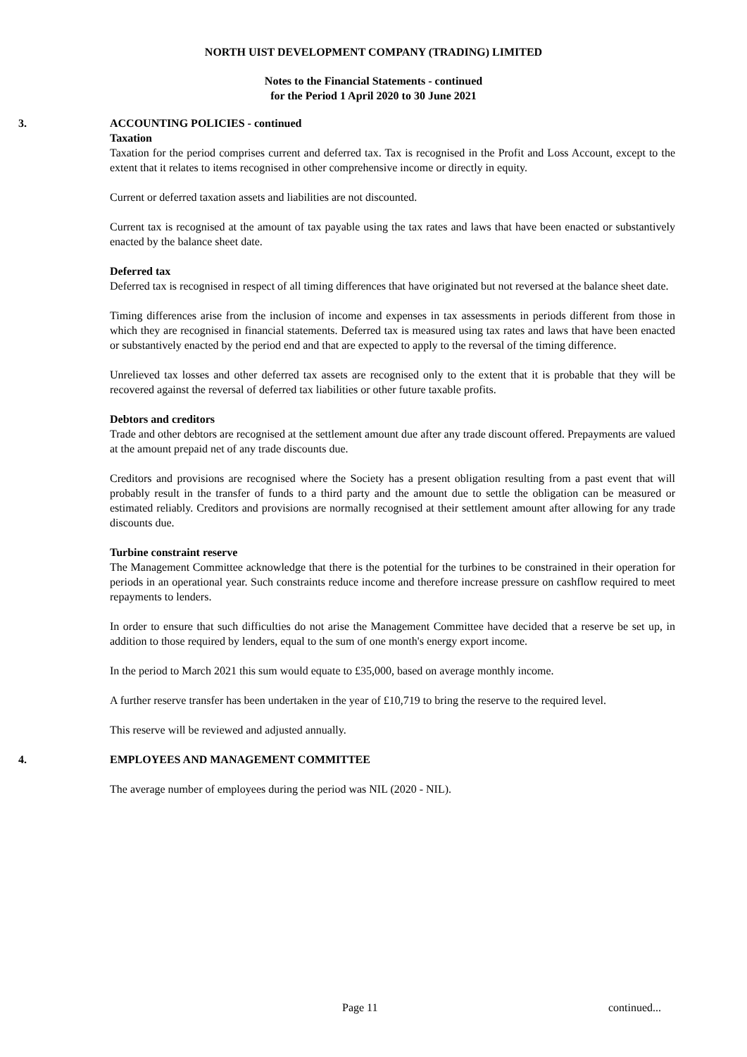NORTH UIST DEVELOPMENT COMPANY (TRADING) LIMITED
Notes to the Financial Statements - continued
for the Period 1 April 2020 to 30 June 2021
3. ACCOUNTING POLICIES - continued
Taxation
Taxation for the period comprises current and deferred tax. Tax is recognised in the Profit and Loss Account, except to the extent that it relates to items recognised in other comprehensive income or directly in equity.
Current or deferred taxation assets and liabilities are not discounted.
Current tax is recognised at the amount of tax payable using the tax rates and laws that have been enacted or substantively enacted by the balance sheet date.
Deferred tax
Deferred tax is recognised in respect of all timing differences that have originated but not reversed at the balance sheet date.
Timing differences arise from the inclusion of income and expenses in tax assessments in periods different from those in which they are recognised in financial statements. Deferred tax is measured using tax rates and laws that have been enacted or substantively enacted by the period end and that are expected to apply to the reversal of the timing difference.
Unrelieved tax losses and other deferred tax assets are recognised only to the extent that it is probable that they will be recovered against the reversal of deferred tax liabilities or other future taxable profits.
Debtors and creditors
Trade and other debtors are recognised at the settlement amount due after any trade discount offered. Prepayments are valued at the amount prepaid net of any trade discounts due.
Creditors and provisions are recognised where the Society has a present obligation resulting from a past event that will probably result in the transfer of funds to a third party and the amount due to settle the obligation can be measured or estimated reliably. Creditors and provisions are normally recognised at their settlement amount after allowing for any trade discounts due.
Turbine constraint reserve
The Management Committee acknowledge that there is the potential for the turbines to be constrained in their operation for periods in an operational year. Such constraints reduce income and therefore increase pressure on cashflow required to meet repayments to lenders.
In order to ensure that such difficulties do not arise the Management Committee have decided that a reserve be set up, in addition to those required by lenders, equal to the sum of one month's energy export income.
In the period to March 2021 this sum would equate to £35,000, based on average monthly income.
A further reserve transfer has been undertaken in the year of £10,719 to bring the reserve to the required level.
This reserve will be reviewed and adjusted annually.
4. EMPLOYEES AND MANAGEMENT COMMITTEE
The average number of employees during the period was NIL (2020 - NIL).
Page 11 continued...